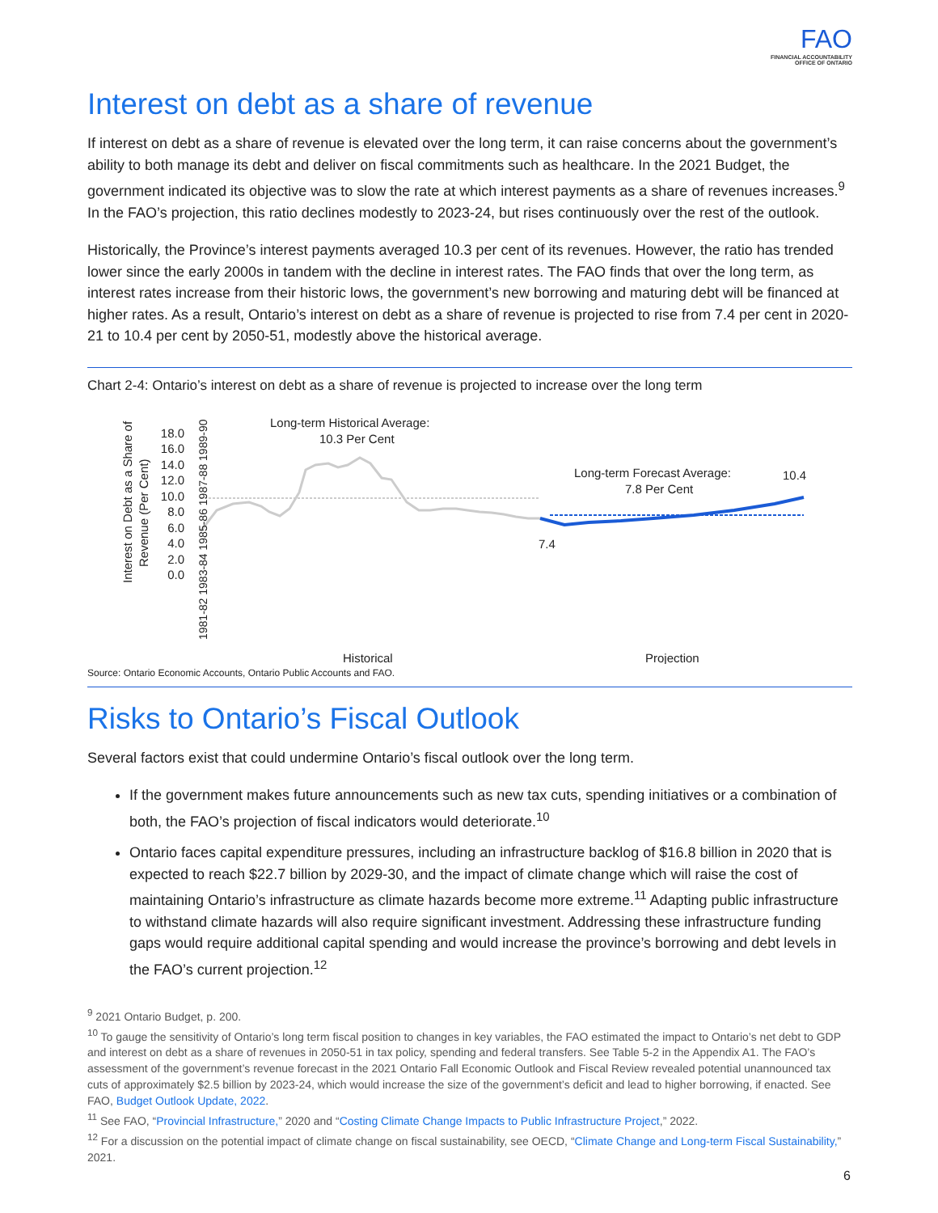FAO
FINANCIAL ACCOUNTABILITY
OFFICE OF ONTARIO
Interest on debt as a share of revenue
If interest on debt as a share of revenue is elevated over the long term, it can raise concerns about the government’s ability to both manage its debt and deliver on fiscal commitments such as healthcare. In the 2021 Budget, the government indicated its objective was to slow the rate at which interest payments as a share of revenues increases.<sup>9</sup> In the FAO’s projection, this ratio declines modestly to 2023-24, but rises continuously over the rest of the outlook.
Historically, the Province’s interest payments averaged 10.3 per cent of its revenues. However, the ratio has trended lower since the early 2000s in tandem with the decline in interest rates. The FAO finds that over the long term, as interest rates increase from their historic lows, the government’s new borrowing and maturing debt will be financed at higher rates. As a result, Ontario’s interest on debt as a share of revenue is projected to rise from 7.4 per cent in 2020-21 to 10.4 per cent by 2050-51, modestly above the historical average.
Chart 2-4: Ontario’s interest on debt as a share of revenue is projected to increase over the long term
Interest on Debt as a Share of
Revenue (Per Cent)
18.0
16.0
14.0
12.0
10.0
8.0
6.0
4.0
2.0
0.0
Long-term Historical Average:
10.3 Per Cent
Long-term Forecast Average:
7.8 Per Cent
10.4
7.4
1981-82 1983-84 1985-86 1987-88 1989-90
Historical
Projection
Source: Ontario Economic Accounts, Ontario Public Accounts and FAO.
Risks to Ontario’s Fiscal Outlook
Several factors exist that could undermine Ontario’s fiscal outlook over the long term.
If the government makes future announcements such as new tax cuts, spending initiatives or a combination of both, the FAO’s projection of fiscal indicators would deteriorate.<sup>10</sup>
Ontario faces capital expenditure pressures, including an infrastructure backlog of $16.8 billion in 2020 that is expected to reach $22.7 billion by 2029-30, and the impact of climate change which will raise the cost of maintaining Ontario’s infrastructure as climate hazards become more extreme.<sup>11</sup> Adapting public infrastructure to withstand climate hazards will also require significant investment. Addressing these infrastructure funding gaps would require additional capital spending and would increase the province’s borrowing and debt levels in the FAO’s current projection.<sup>12</sup>
<sup>9</sup> 2021 Ontario Budget, p. 200.
<sup>10</sup> To gauge the sensitivity of Ontario’s long term fiscal position to changes in key variables, the FAO estimated the impact to Ontario’s net debt to GDP and interest on debt as a share of revenues in 2050-51 in tax policy, spending and federal transfers. See Table 5-2 in the Appendix A1. The FAO’s assessment of the government’s revenue forecast in the 2021 Ontario Fall Economic Outlook and Fiscal Review revealed potential unannounced tax cuts of approximately $2.5 billion by 2023-24, which would increase the size of the government’s deficit and lead to higher borrowing, if enacted. See FAO, Budget Outlook Update, 2022.
<sup>11</sup> See FAO, “Provincial Infrastructure,” 2020 and “Costing Climate Change Impacts to Public Infrastructure Project,” 2022.
<sup>12</sup> For a discussion on the potential impact of climate change on fiscal sustainability, see OECD, “Climate Change and Long-term Fiscal Sustainability,” 2021.
6